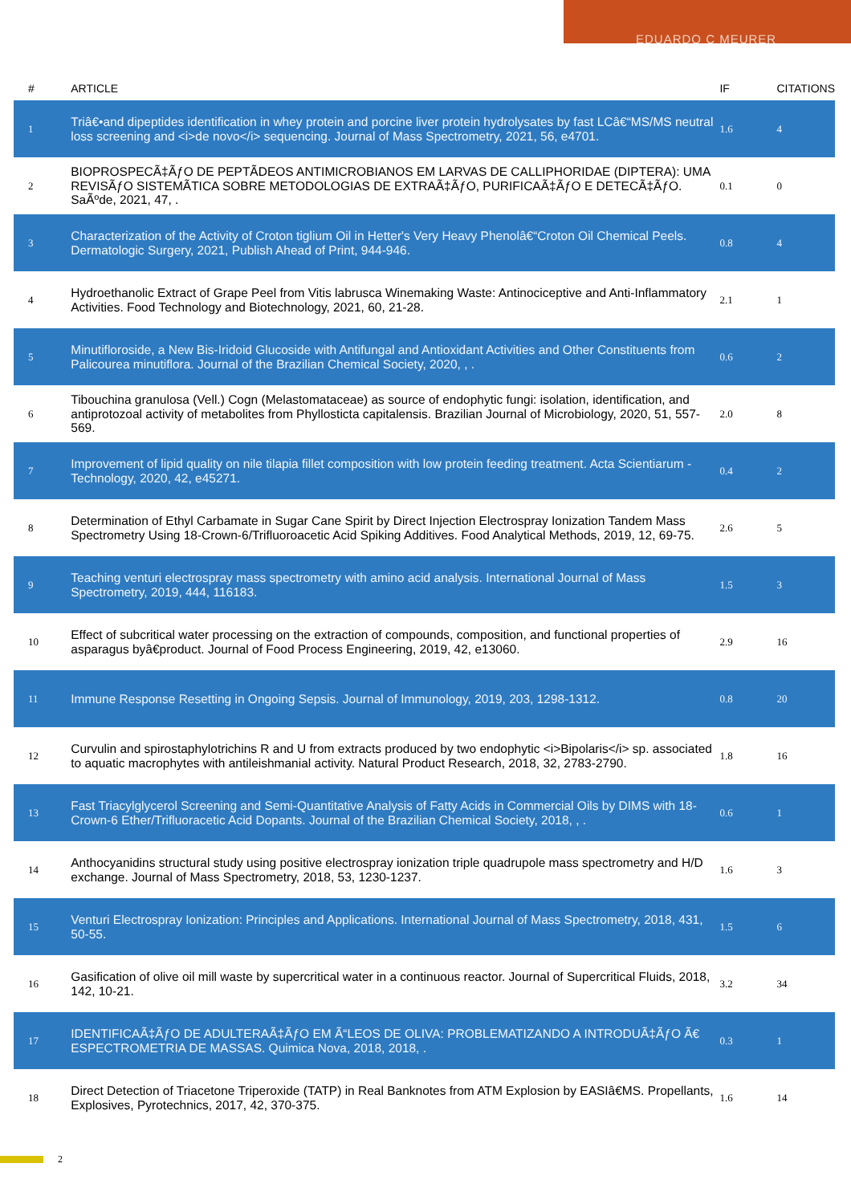EDUARDO C MEURER
| # | ARTICLE | IF | CITATIONS |
| --- | --- | --- | --- |
| 1 | Triâ€•and dipeptides identification in whey protein and porcine liver protein hydrolysates by fast LCâ€“MS/MS neutral loss screening and <i>de novo</i> sequencing. Journal of Mass Spectrometry, 2021, 56, e4701. | 1.6 | 4 |
| 2 | BIOPROSPECÃ‡ÃƒO DE PEPTÃDEOS ANTIMICROBIANOS EM LARVAS DE CALLIPHORIDAE (DIPTERA): UMA REVISÃƒO SISTEMÃTICA SOBRE METODOLOGIAS DE EXTRAÃ‡ÃƒO, PURIFICAÃ‡ÃƒO E DETECÃ‡ÃƒO. SaÃºde, 2021, 47, . | 0.1 | 0 |
| 3 | Characterization of the Activity of Croton tiglium Oil in Hetter's Very Heavy Phenolâ€“Croton Oil Chemical Peels. Dermatologic Surgery, 2021, Publish Ahead of Print, 944-946. | 0.8 | 4 |
| 4 | Hydroethanolic Extract of Grape Peel from Vitis labrusca Winemaking Waste: Antinociceptive and Anti-Inflammatory Activities. Food Technology and Biotechnology, 2021, 60, 21-28. | 2.1 | 1 |
| 5 | Minutifloroside, a New Bis-Iridoid Glucoside with Antifungal and Antioxidant Activities and Other Constituents from Palicourea minutiflora. Journal of the Brazilian Chemical Society, 2020, , . | 0.6 | 2 |
| 6 | Tibouchina granulosa (Vell.) Cogn (Melastomataceae) as source of endophytic fungi: isolation, identification, and antiprotozoal activity of metabolites from Phyllosticta capitalensis. Brazilian Journal of Microbiology, 2020, 51, 557-569. | 2.0 | 8 |
| 7 | Improvement of lipid quality on nile tilapia fillet composition with low protein feeding treatment. Acta Scientiarum - Technology, 2020, 42, e45271. | 0.4 | 2 |
| 8 | Determination of Ethyl Carbamate in Sugar Cane Spirit by Direct Injection Electrospray Ionization Tandem Mass Spectrometry Using 18-Crown-6/Trifluoroacetic Acid Spiking Additives. Food Analytical Methods, 2019, 12, 69-75. | 2.6 | 5 |
| 9 | Teaching venturi electrospray mass spectrometry with amino acid analysis. International Journal of Mass Spectrometry, 2019, 444, 116183. | 1.5 | 3 |
| 10 | Effect of subcritical water processing on the extraction of compounds, composition, and functional properties of asparagus byâ€product. Journal of Food Process Engineering, 2019, 42, e13060. | 2.9 | 16 |
| 11 | Immune Response Resetting in Ongoing Sepsis. Journal of Immunology, 2019, 203, 1298-1312. | 0.8 | 20 |
| 12 | Curvulin and spirostaphylotrichins R and U from extracts produced by two endophytic <i>Bipolaris</i> sp. associated to aquatic macrophytes with antileishmanial activity. Natural Product Research, 2018, 32, 2783-2790. | 1.8 | 16 |
| 13 | Fast Triacylglycerol Screening and Semi-Quantitative Analysis of Fatty Acids in Commercial Oils by DIMS with 18-Crown-6 Ether/Trifluoracetic Acid Dopants. Journal of the Brazilian Chemical Society, 2018, , . | 0.6 | 1 |
| 14 | Anthocyanidins structural study using positive electrospray ionization triple quadrupole mass spectrometry and H/D exchange. Journal of Mass Spectrometry, 2018, 53, 1230-1237. | 1.6 | 3 |
| 15 | Venturi Electrospray Ionization: Principles and Applications. International Journal of Mass Spectrometry, 2018, 431, 50-55. | 1.5 | 6 |
| 16 | Gasification of olive oil mill waste by supercritical water in a continuous reactor. Journal of Supercritical Fluids, 2018, 142, 10-21. | 3.2 | 34 |
| 17 | IDENTIFICAÃ‡ÃƒO DE ADULTERAÃ‡ÃƒO EM Ã“LEOS DE OLIVA: PROBLEMATIZANDO A INTRODUÃ‡ÃƒO Ã€ ESPECTROMETRIA DE MASSAS. Quimica Nova, 2018, 2018, . | 0.3 | 1 |
| 18 | Direct Detection of Triacetone Triperoxide (TATP) in Real Banknotes from ATM Explosion by EASIâ€MS. Propellants, Explosives, Pyrotechnics, 2017, 42, 370-375. | 1.6 | 14 |
2